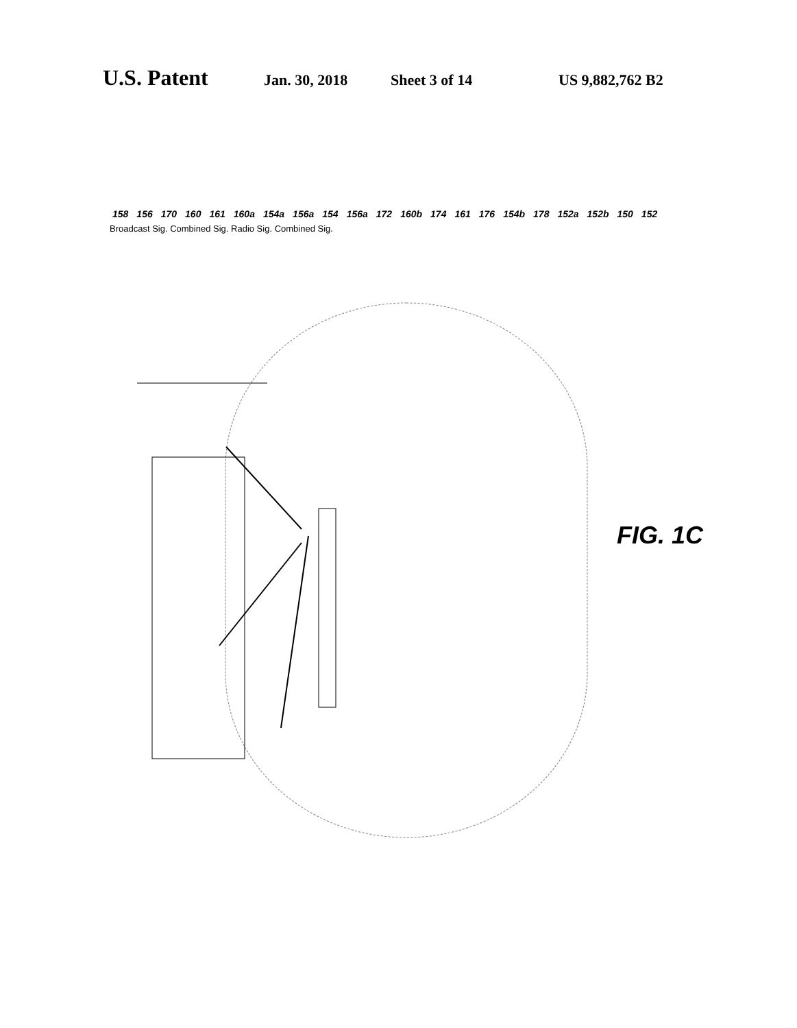U.S. Patent Jan. 30, 2018 Sheet 3 of 14 US 9,882,762 B2
158 156 170 160 161 160a 154a 156a 154 156a 172 160b 174 161 176 154b 178 152a 152b 150 152
Broadcast Sig. Combined Sig. Radio Sig. Combined Sig.
FIG. 1C